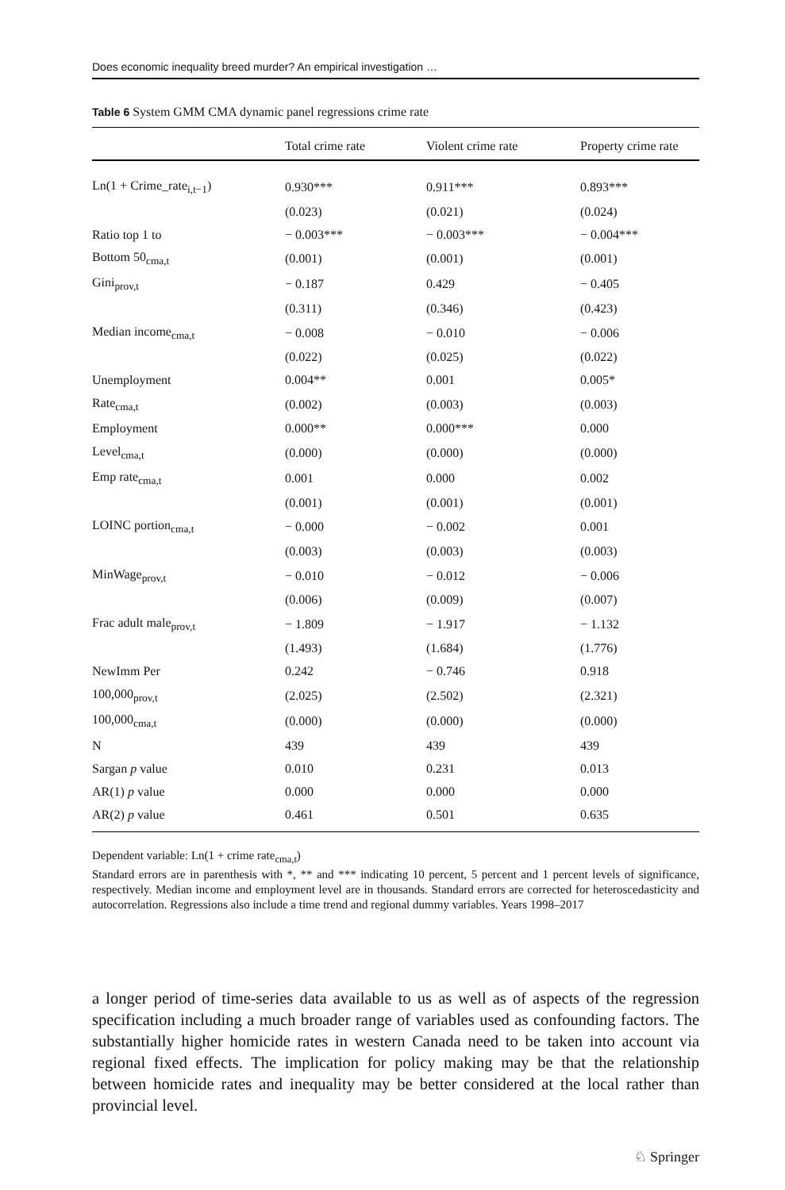Does economic inequality breed murder? An empirical investigation …
Table 6 System GMM CMA dynamic panel regressions crime rate
| | Total crime rate | Violent crime rate | Property crime rate |
| --- | --- | --- | --- |
| Ln(1 + Crime_rate<sub>i,t−1</sub>) | 0.930*** | 0.911*** | 0.893*** |
| | (0.023) | (0.021) | (0.024) |
| Ratio top 1 to | − 0.003*** | − 0.003*** | − 0.004*** |
| Bottom 50<sub>cma,t</sub> | (0.001) | (0.001) | (0.001) |
| Gini<sub>prov,t</sub> | − 0.187 | 0.429 | − 0.405 |
| | (0.311) | (0.346) | (0.423) |
| Median income<sub>cma,t</sub> | − 0.008 | − 0.010 | − 0.006 |
| | (0.022) | (0.025) | (0.022) |
| Unemployment | 0.004** | 0.001 | 0.005* |
| Rate<sub>cma,t</sub> | (0.002) | (0.003) | (0.003) |
| Employment | 0.000** | 0.000*** | 0.000 |
| Level<sub>cma,t</sub> | (0.000) | (0.000) | (0.000) |
| Emp rate<sub>cma,t</sub> | 0.001 | 0.000 | 0.002 |
| | (0.001) | (0.001) | (0.001) |
| LOINC portion<sub>cma,t</sub> | − 0.000 | − 0.002 | 0.001 |
| | (0.003) | (0.003) | (0.003) |
| MinWage<sub>prov,t</sub> | − 0.010 | − 0.012 | − 0.006 |
| | (0.006) | (0.009) | (0.007) |
| Frac adult male<sub>prov,t</sub> | − 1.809 | − 1.917 | − 1.132 |
| | (1.493) | (1.684) | (1.776) |
| NewImm Per | 0.242 | − 0.746 | 0.918 |
| 100,000<sub>prov,t</sub> | (2.025) | (2.502) | (2.321) |
| 100,000<sub>cma,t</sub> | (0.000) | (0.000) | (0.000) |
| N | 439 | 439 | 439 |
| Sargan p value | 0.010 | 0.231 | 0.013 |
| AR(1) p value | 0.000 | 0.000 | 0.000 |
| AR(2) p value | 0.461 | 0.501 | 0.635 |
Dependent variable: Ln(1 + crime rate<sub>cma,t</sub>)
Standard errors are in parenthesis with *, ** and *** indicating 10 percent, 5 percent and 1 percent levels of significance, respectively. Median income and employment level are in thousands. Standard errors are corrected for heteroscedasticity and autocorrelation. Regressions also include a time trend and regional dummy variables. Years 1998–2017
a longer period of time-series data available to us as well as of aspects of the regression specification including a much broader range of variables used as confounding factors. The substantially higher homicide rates in western Canada need to be taken into account via regional fixed effects. The implication for policy making may be that the relationship between homicide rates and inequality may be better considered at the local rather than provincial level.
♘ Springer